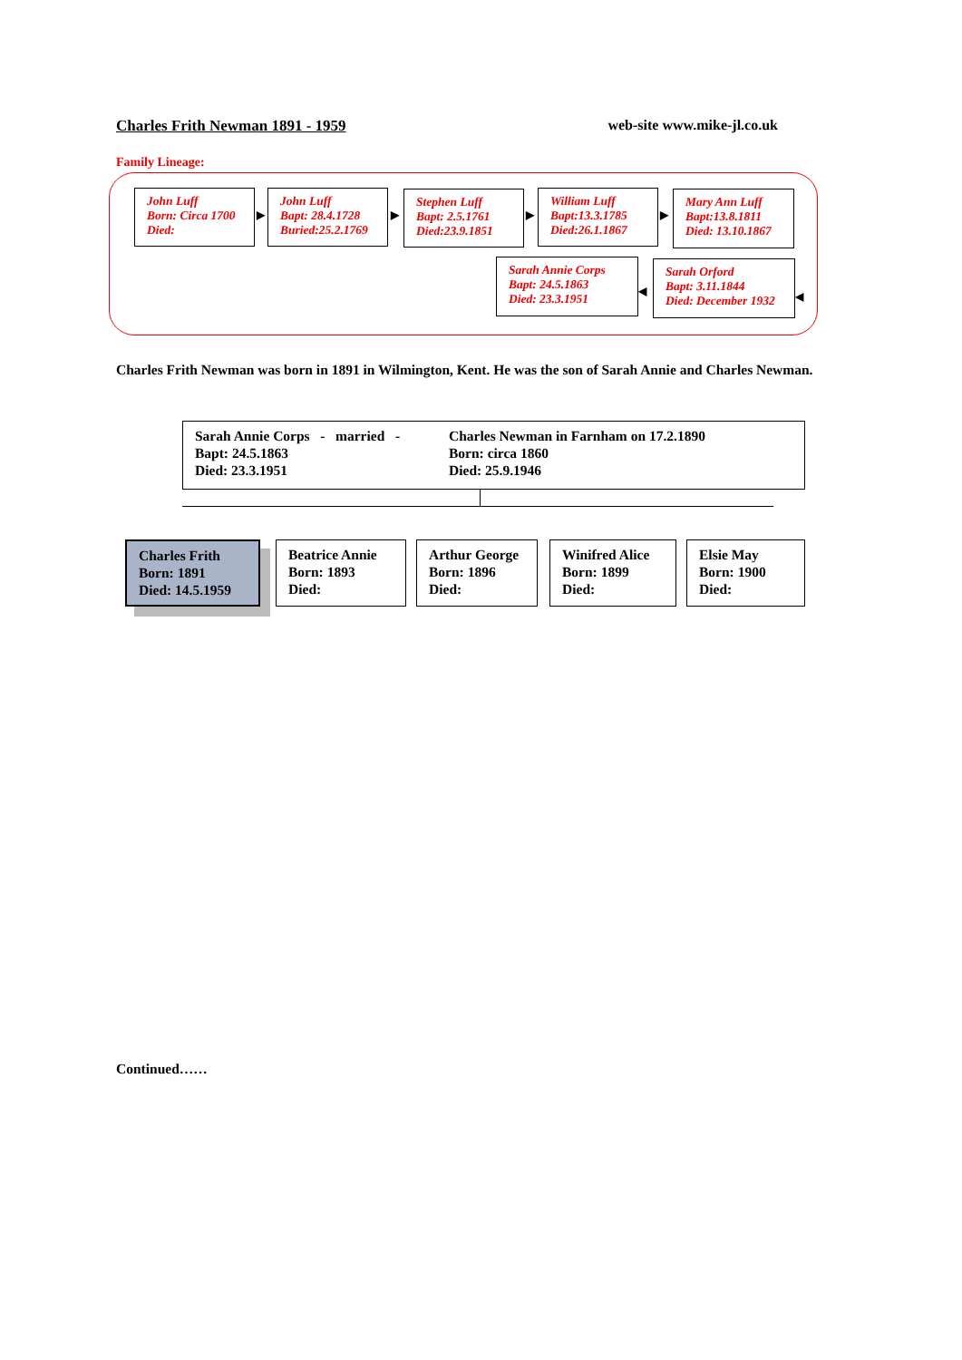Charles Frith Newman 1891 - 1959 web-site www.mike-jl.co.uk
Family Lineage:
John Luff
Born: Circa 1700
Died:
▶
John Luff
Bapt: 28.4.1728
Buried:25.2.1769
▶
Stephen Luff
Bapt: 2.5.1761
Died:23.9.1851
▶
William Luff
Bapt:13.3.1785
Died:26.1.1867
▶
Mary Ann Luff
Bapt:13.8.1811
Died: 13.10.1867
Sarah Annie Corps
Bapt: 24.5.1863
Died: 23.3.1951
◀
Sarah Orford
Bapt: 3.11.1844
Died: December 1932
◀
Charles Frith Newman was born in 1891 in Wilmington, Kent. He was the son of Sarah Annie and Charles Newman.
Sarah Annie Corps - married -
Bapt: 24.5.1863
Died: 23.3.1951
Charles Newman in Farnham on 17.2.1890
Born: circa 1860
Died: 25.9.1946
Charles Frith
Born: 1891
Died: 14.5.1959
Beatrice Annie
Born: 1893
Died:
Arthur George
Born: 1896
Died:
Winifred Alice
Born: 1899
Died:
Elsie May
Born: 1900
Died:
Continued……